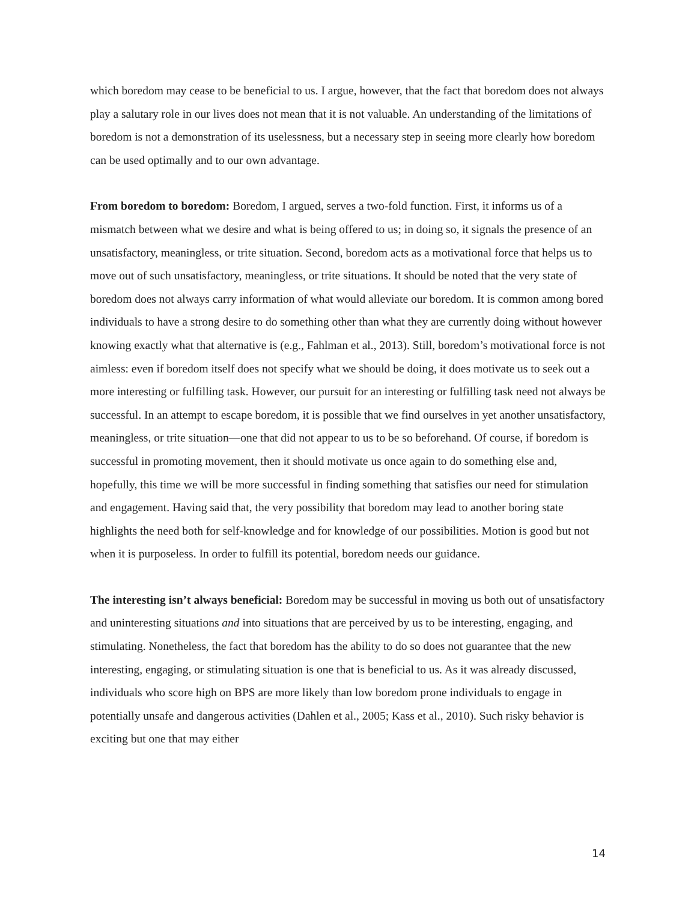which boredom may cease to be beneficial to us. I argue, however, that the fact that boredom does not always play a salutary role in our lives does not mean that it is not valuable. An understanding of the limitations of boredom is not a demonstration of its uselessness, but a necessary step in seeing more clearly how boredom can be used optimally and to our own advantage.
From boredom to boredom: Boredom, I argued, serves a two-fold function. First, it informs us of a mismatch between what we desire and what is being offered to us; in doing so, it signals the presence of an unsatisfactory, meaningless, or trite situation. Second, boredom acts as a motivational force that helps us to move out of such unsatisfactory, meaningless, or trite situations. It should be noted that the very state of boredom does not always carry information of what would alleviate our boredom. It is common among bored individuals to have a strong desire to do something other than what they are currently doing without however knowing exactly what that alternative is (e.g., Fahlman et al., 2013). Still, boredom’s motivational force is not aimless: even if boredom itself does not specify what we should be doing, it does motivate us to seek out a more interesting or fulfilling task. However, our pursuit for an interesting or fulfilling task need not always be successful. In an attempt to escape boredom, it is possible that we find ourselves in yet another unsatisfactory, meaningless, or trite situation—one that did not appear to us to be so beforehand. Of course, if boredom is successful in promoting movement, then it should motivate us once again to do something else and, hopefully, this time we will be more successful in finding something that satisfies our need for stimulation and engagement. Having said that, the very possibility that boredom may lead to another boring state highlights the need both for self-knowledge and for knowledge of our possibilities. Motion is good but not when it is purposeless. In order to fulfill its potential, boredom needs our guidance.
The interesting isn’t always beneficial: Boredom may be successful in moving us both out of unsatisfactory and uninteresting situations and into situations that are perceived by us to be interesting, engaging, and stimulating. Nonetheless, the fact that boredom has the ability to do so does not guarantee that the new interesting, engaging, or stimulating situation is one that is beneficial to us. As it was already discussed, individuals who score high on BPS are more likely than low boredom prone individuals to engage in potentially unsafe and dangerous activities (Dahlen et al., 2005; Kass et al., 2010). Such risky behavior is exciting but one that may either
14